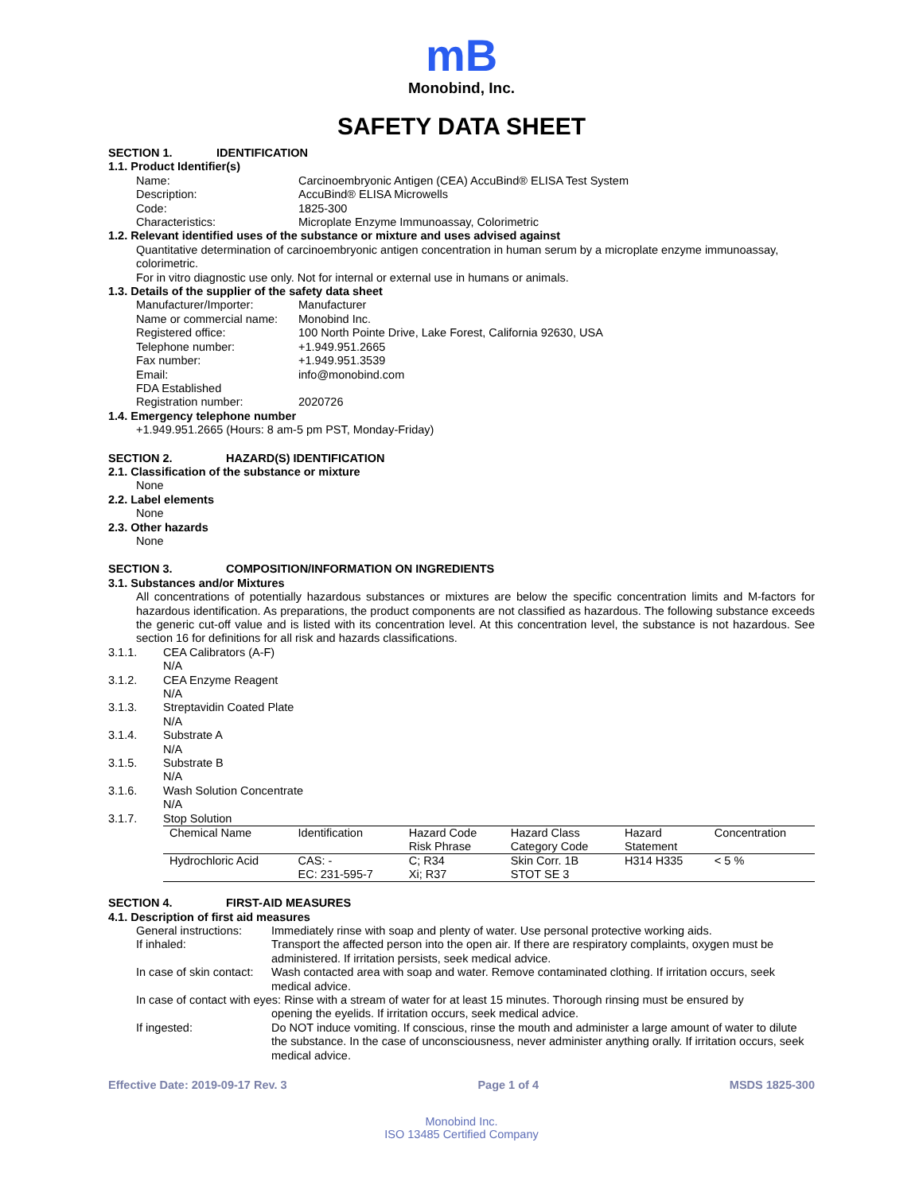mB
Monobind, Inc.
SAFETY DATA SHEET
SECTION 1. IDENTIFICATION
1.1. Product Identifier(s)
Name: Carcinoembryonic Antigen (CEA) AccuBind® ELISA Test System
Description: AccuBind® ELISA Microwells
Code: 1825-300
Characteristics: Microplate Enzyme Immunoassay, Colorimetric
1.2. Relevant identified uses of the substance or mixture and uses advised against
Quantitative determination of carcinoembryonic antigen concentration in human serum by a microplate enzyme immunoassay, colorimetric.
For in vitro diagnostic use only. Not for internal or external use in humans or animals.
1.3. Details of the supplier of the safety data sheet
Manufacturer/Importer: Manufacturer
Name or commercial name: Monobind Inc.
Registered office: 100 North Pointe Drive, Lake Forest, California 92630, USA
Telephone number: +1.949.951.2665
Fax number: +1.949.951.3539
Email: info@monobind.com
FDA Established
Registration number:
2020726
1.4. Emergency telephone number
+1.949.951.2665 (Hours: 8 am-5 pm PST, Monday-Friday)
SECTION 2. HAZARD(S) IDENTIFICATION
2.1. Classification of the substance or mixture
None
2.2. Label elements
None
2.3. Other hazards
None
SECTION 3. COMPOSITION/INFORMATION ON INGREDIENTS
3.1. Substances and/or Mixtures
All concentrations of potentially hazardous substances or mixtures are below the specific concentration limits and M-factors for hazardous identification. As preparations, the product components are not classified as hazardous. The following substance exceeds the generic cut-off value and is listed with its concentration level. At this concentration level, the substance is not hazardous. See section 16 for definitions for all risk and hazards classifications.
3.1.1. CEA Calibrators (A-F)
N/A
3.1.2. CEA Enzyme Reagent
N/A
3.1.3. Streptavidin Coated Plate
N/A
3.1.4. Substrate A
N/A
3.1.5. Substrate B
N/A
3.1.6. Wash Solution Concentrate
N/A
3.1.7. Stop Solution
| Chemical Name | Identification | Hazard Code Risk Phrase | Hazard Class Category Code | Hazard Statement | Concentration |
| --- | --- | --- | --- | --- | --- |
| Hydrochloric Acid | CAS: - EC: 231-595-7 | C; R34 Xi; R37 | Skin Corr. 1B STOT SE 3 | H314 H335 | < 5 % |
SECTION 4. FIRST-AID MEASURES
4.1. Description of first aid measures
General instructions: Immediately rinse with soap and plenty of water. Use personal protective working aids.
If inhaled: Transport the affected person into the open air. If there are respiratory complaints, oxygen must be administered. If irritation persists, seek medical advice.
In case of skin contact: Wash contacted area with soap and water. Remove contaminated clothing. If irritation occurs, seek medical advice.
In case of contact with eyes: Rinse with a stream of water for at least 15 minutes. Thorough rinsing must be ensured by
opening the eyelids. If irritation occurs, seek medical advice.
If ingested: Do NOT induce vomiting. If conscious, rinse the mouth and administer a large amount of water to dilute the substance. In the case of unconsciousness, never administer anything orally. If irritation occurs, seek medical advice.
Effective Date: 2019-09-17 Rev. 3 Page 1 of 4 MSDS 1825-300
Monobind Inc.
ISO 13485 Certified Company